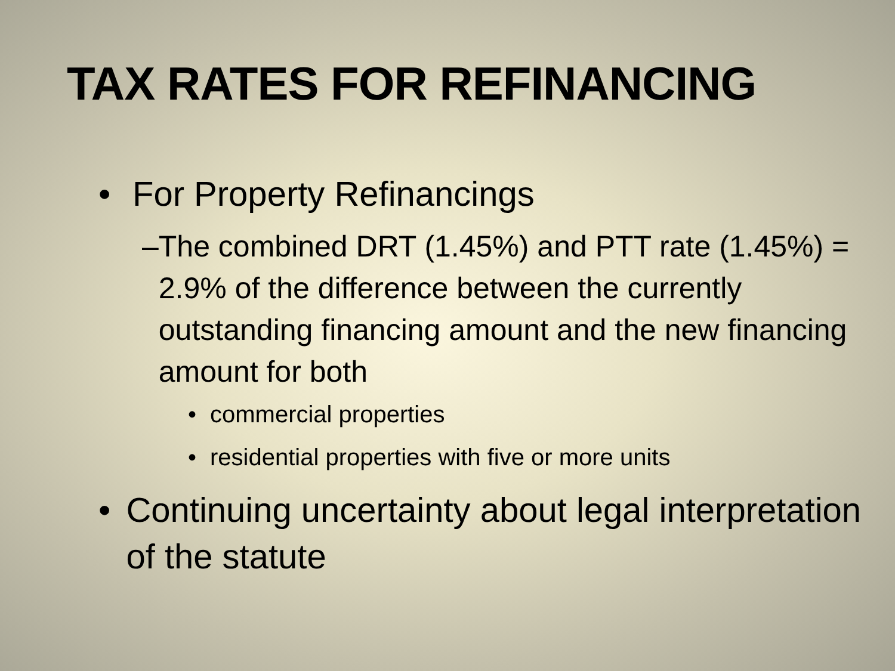TAX RATES FOR REFINANCING
• For Property Refinancings
– The combined DRT (1.45%) and PTT rate (1.45%) = 2.9% of the difference between the currently outstanding financing amount and the new financing amount for both
• commercial properties
• residential properties with five or more units
• Continuing uncertainty about legal interpretation of the statute